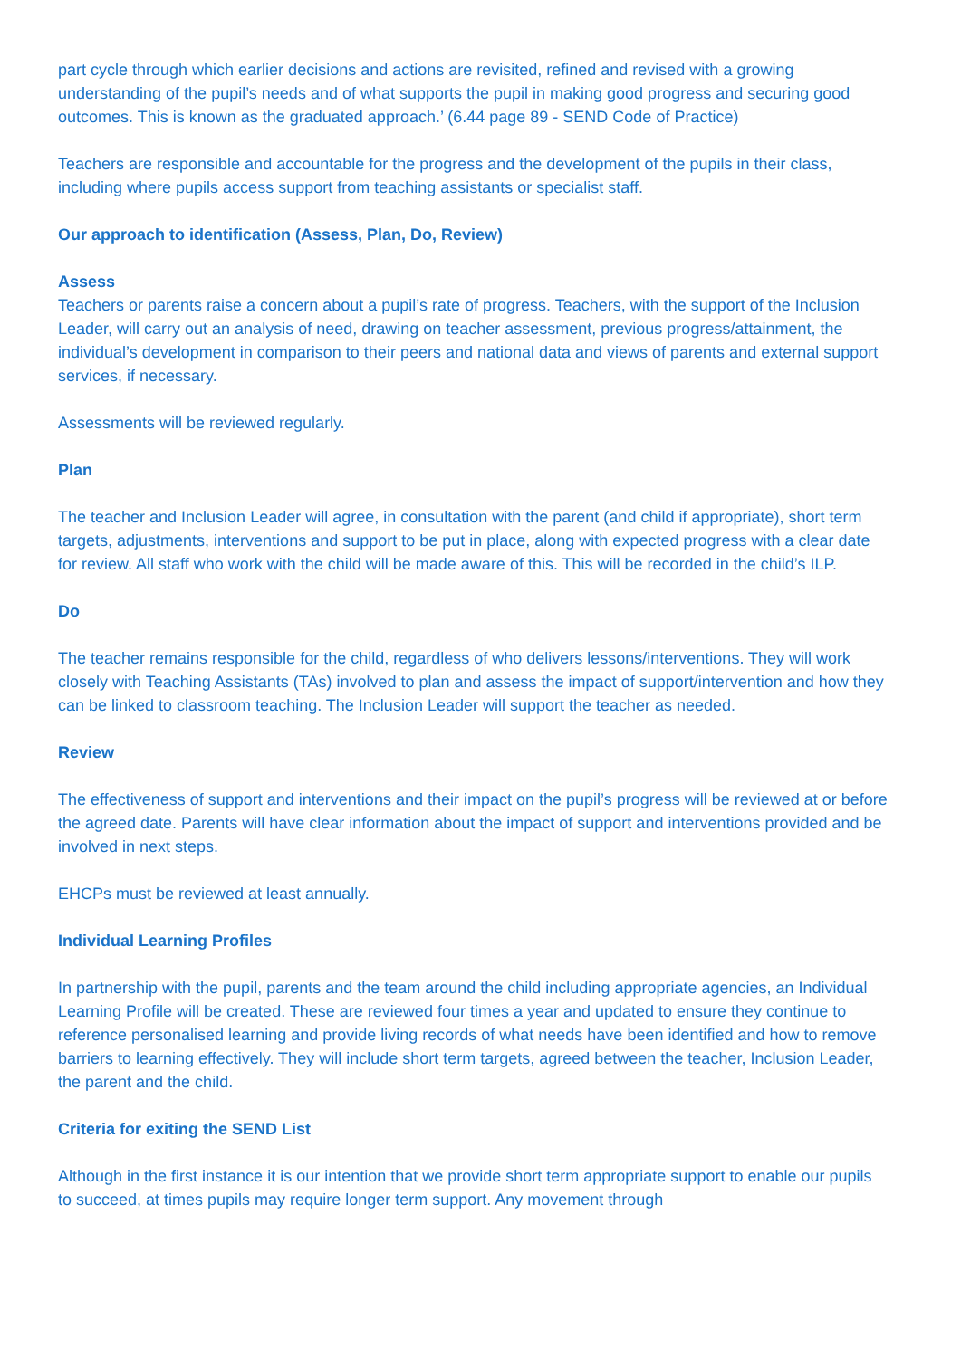part cycle through which earlier decisions and actions are revisited, refined and revised with a growing understanding of the pupil’s needs and of what supports the pupil in making good progress and securing good outcomes. This is known as the graduated approach.’ (6.44 page 89 - SEND Code of Practice)
Teachers are responsible and accountable for the progress and the development of the pupils in their class, including where pupils access support from teaching assistants or specialist staff.
Our approach to identification (Assess, Plan, Do, Review)
Assess
Teachers or parents raise a concern about a pupil’s rate of progress. Teachers, with the support of the Inclusion Leader, will carry out an analysis of need, drawing on teacher assessment, previous progress/attainment, the individual’s development in comparison to their peers and national data and views of parents and external support services, if necessary.
Assessments will be reviewed regularly.
Plan
The teacher and Inclusion Leader will agree, in consultation with the parent (and child if appropriate), short term targets, adjustments, interventions and support to be put in place, along with expected progress with a clear date for review. All staff who work with the child will be made aware of this. This will be recorded in the child’s ILP.
Do
The teacher remains responsible for the child, regardless of who delivers lessons/interventions. They will work closely with Teaching Assistants (TAs) involved to plan and assess the impact of support/intervention and how they can be linked to classroom teaching. The Inclusion Leader will support the teacher as needed.
Review
The effectiveness of support and interventions and their impact on the pupil’s progress will be reviewed at or before the agreed date. Parents will have clear information about the impact of support and interventions provided and be involved in next steps.
EHCPs must be reviewed at least annually.
Individual Learning Profiles
In partnership with the pupil, parents and the team around the child including appropriate agencies, an Individual Learning Profile will be created. These are reviewed four times a year and updated to ensure they continue to reference personalised learning and provide living records of what needs have been identified and how to remove barriers to learning effectively. They will include short term targets, agreed between the teacher, Inclusion Leader, the parent and the child.
Criteria for exiting the SEND List
Although in the first instance it is our intention that we provide short term appropriate support to enable our pupils to succeed, at times pupils may require longer term support. Any movement through